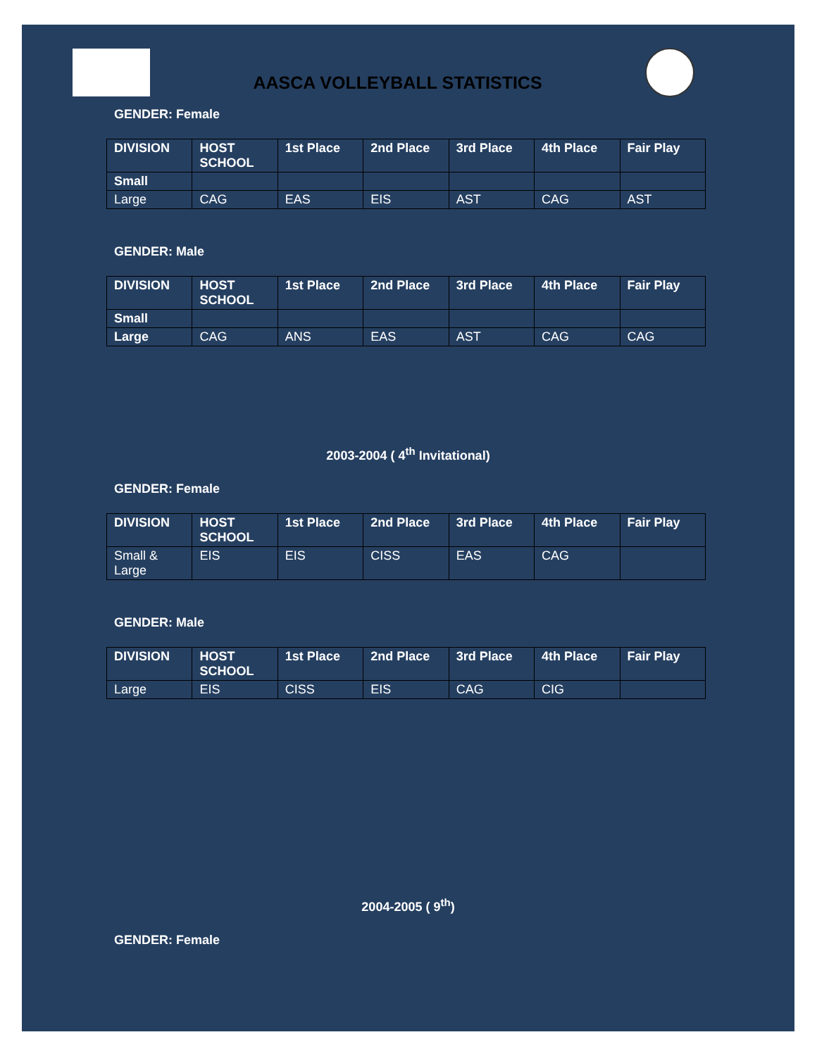AASCA VOLLEYBALL STATISTICS
GENDER: Female
| DIVISION | HOST SCHOOL | 1st Place | 2nd Place | 3rd Place | 4th Place | Fair Play |
| --- | --- | --- | --- | --- | --- | --- |
| Small | | | | | | |
| Large | CAG | EAS | EIS | AST | CAG | AST |
GENDER: Male
| DIVISION | HOST SCHOOL | 1st Place | 2nd Place | 3rd Place | 4th Place | Fair Play |
| --- | --- | --- | --- | --- | --- | --- |
| Small | | | | | | |
| Large | CAG | ANS | EAS | AST | CAG | CAG |
2003-2004 ( 4<sup>th</sup> Invitational)
GENDER: Female
| DIVISION | HOST SCHOOL | 1st Place | 2nd Place | 3rd Place | 4th Place | Fair Play |
| --- | --- | --- | --- | --- | --- | --- |
| Small & Large | EIS | EIS | CISS | EAS | CAG | |
GENDER: Male
| DIVISION | HOST SCHOOL | 1st Place | 2nd Place | 3rd Place | 4th Place | Fair Play |
| --- | --- | --- | --- | --- | --- | --- |
| Large | EIS | CISS | EIS | CAG | CIG | |
2004-2005 ( 9<sup>th</sup>)
GENDER: Female